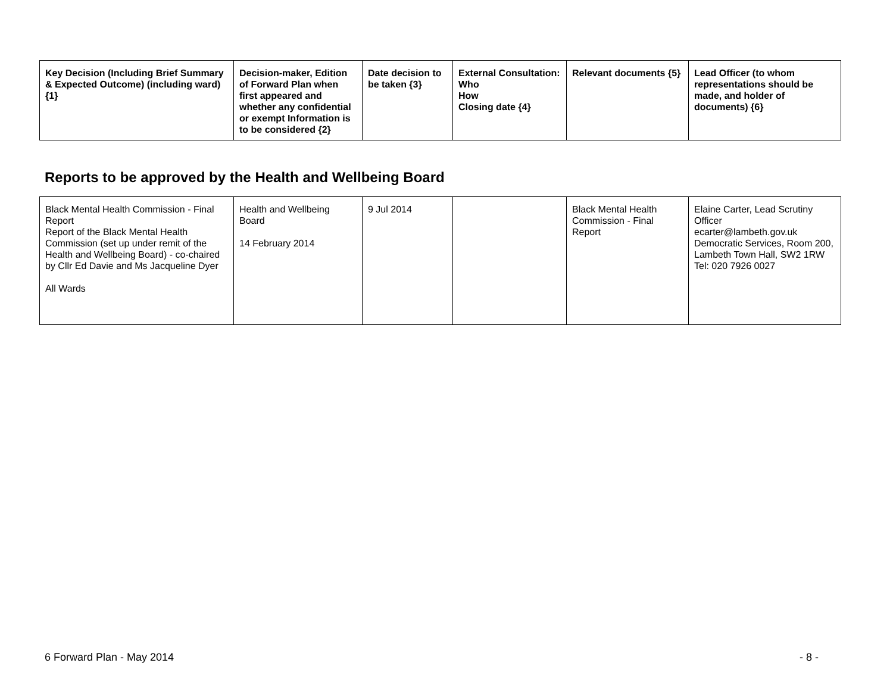| Key Decision (Including Brief Summary & Expected Outcome) (including ward) {1} | Decision-maker, Edition of Forward Plan when first appeared and whether any confidential or exempt Information is to be considered {2} | Date decision to be taken {3} | External Consultation: Who How Closing date {4} | Relevant documents {5} | Lead Officer (to whom representations should be made, and holder of documents) {6} |
| --- | --- | --- | --- | --- | --- |
Reports to be approved by the Health and Wellbeing Board
| Black Mental Health Commission - Final Report Report of the Black Mental Health Commission (set up under remit of the Health and Wellbeing Board) - co-chaired by Cllr Ed Davie and Ms Jacqueline Dyer All Wards | Health and Wellbeing Board 14 February 2014 | 9 Jul 2014 | | Black Mental Health Commission - Final Report | Elaine Carter, Lead Scrutiny Officer ecarter@lambeth.gov.uk Democratic Services, Room 200, Lambeth Town Hall, SW2 1RW Tel: 020 7926 0027 |
6 Forward Plan - May 2014 - 8 -